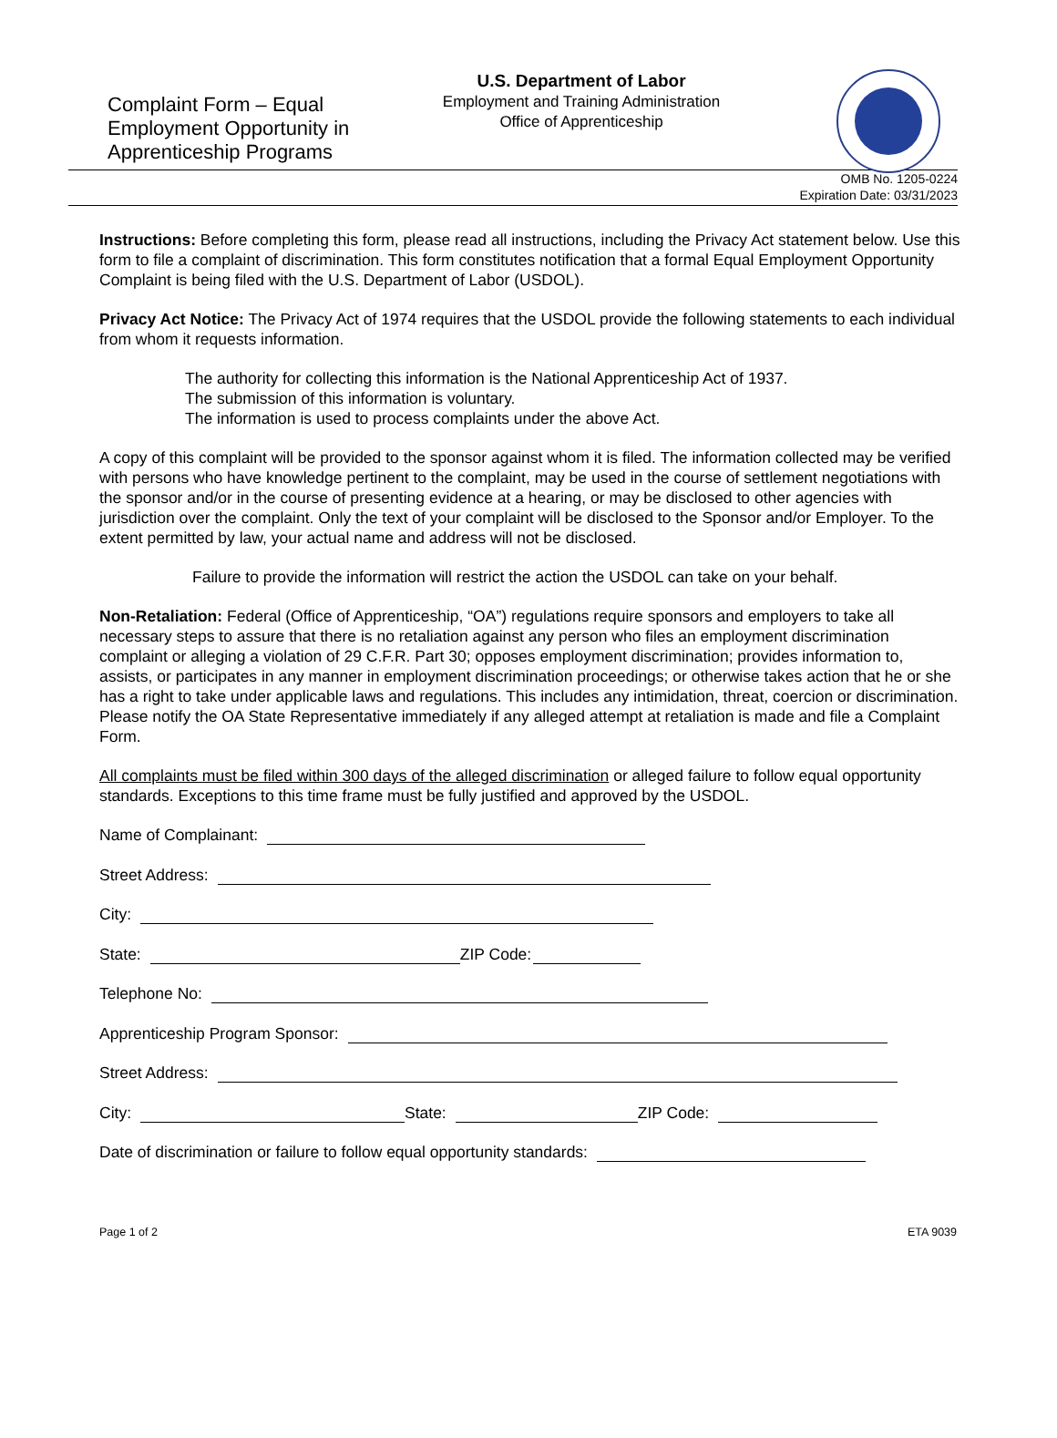Complaint Form – Equal Employment Opportunity in Apprenticeship Programs
U.S. Department of Labor
Employment and Training Administration
Office of Apprenticeship
OMB No. 1205-0224
Expiration Date: 03/31/2023
Instructions: Before completing this form, please read all instructions, including the Privacy Act statement below. Use this form to file a complaint of discrimination. This form constitutes notification that a formal Equal Employment Opportunity Complaint is being filed with the U.S. Department of Labor (USDOL).
Privacy Act Notice: The Privacy Act of 1974 requires that the USDOL provide the following statements to each individual from whom it requests information.
The authority for collecting this information is the National Apprenticeship Act of 1937.
The submission of this information is voluntary.
The information is used to process complaints under the above Act.
A copy of this complaint will be provided to the sponsor against whom it is filed. The information collected may be verified with persons who have knowledge pertinent to the complaint, may be used in the course of settlement negotiations with the sponsor and/or in the course of presenting evidence at a hearing, or may be disclosed to other agencies with jurisdiction over the complaint. Only the text of your complaint will be disclosed to the Sponsor and/or Employer. To the extent permitted by law, your actual name and address will not be disclosed.
Failure to provide the information will restrict the action the USDOL can take on your behalf.
Non-Retaliation: Federal (Office of Apprenticeship, “OA”) regulations require sponsors and employers to take all necessary steps to assure that there is no retaliation against any person who files an employment discrimination complaint or alleging a violation of 29 C.F.R. Part 30; opposes employment discrimination; provides information to, assists, or participates in any manner in employment discrimination proceedings; or otherwise takes action that he or she has a right to take under applicable laws and regulations. This includes any intimidation, threat, coercion or discrimination. Please notify the OA State Representative immediately if any alleged attempt at retaliation is made and file a Complaint Form.
All complaints must be filed within 300 days of the alleged discrimination or alleged failure to follow equal opportunity standards. Exceptions to this time frame must be fully justified and approved by the USDOL.
Name of Complainant:
Street Address:
City:
State: ZIP Code:
Telephone No:
Apprenticeship Program Sponsor:
Street Address:
City: State: ZIP Code:
Date of discrimination or failure to follow equal opportunity standards:
Page 1 of 2 ETA 9039